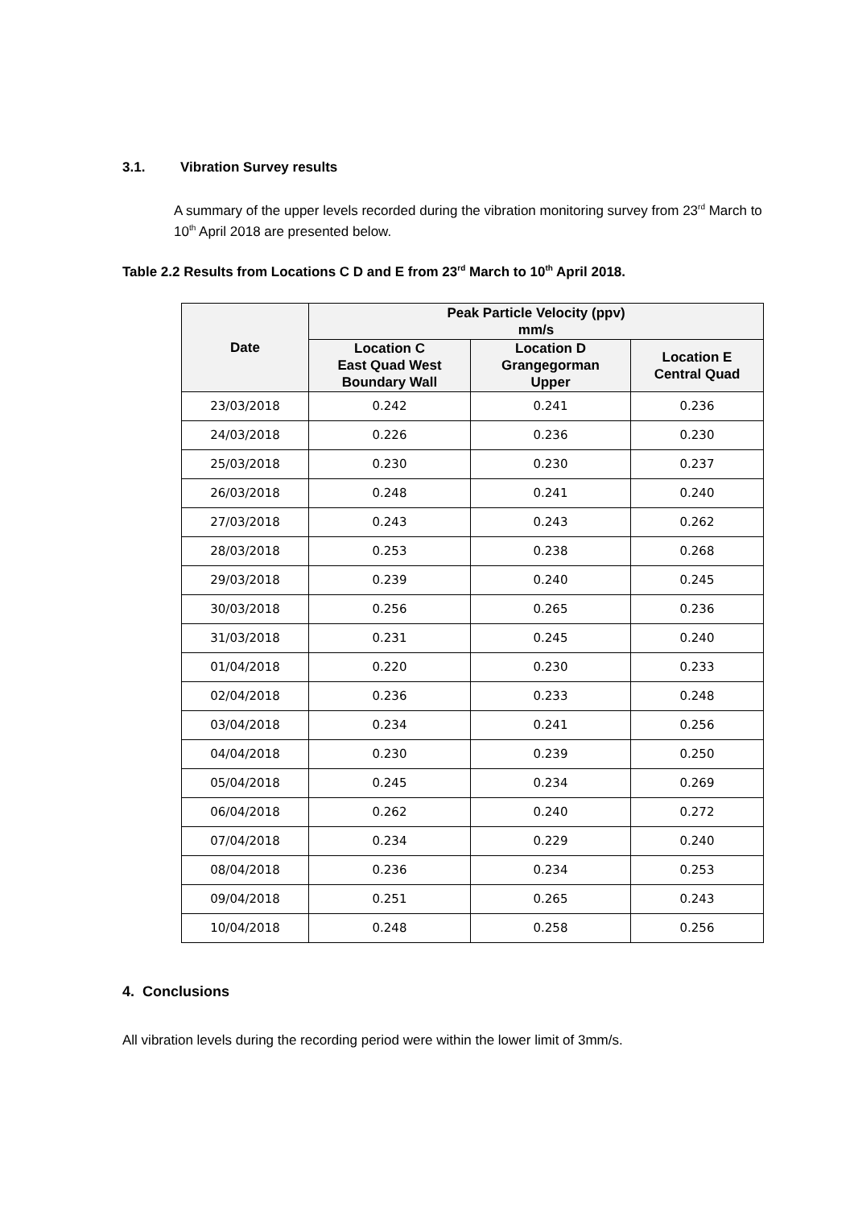3.1. Vibration Survey results
A summary of the upper levels recorded during the vibration monitoring survey from 23<sup>rd</sup> March to 10<sup>th</sup> April 2018 are presented below.
Table 2.2 Results from Locations C D and E from 23<sup>rd</sup> March to 10<sup>th</sup> April 2018.
| Date | Peak Particle Velocity (ppv) mm/s | | |
| --- | --- | --- | --- |
| | Location C East Quad West Boundary Wall | Location D Grangegorman Upper | Location E Central Quad |
| 23/03/2018 | 0.242 | 0.241 | 0.236 |
| 24/03/2018 | 0.226 | 0.236 | 0.230 |
| 25/03/2018 | 0.230 | 0.230 | 0.237 |
| 26/03/2018 | 0.248 | 0.241 | 0.240 |
| 27/03/2018 | 0.243 | 0.243 | 0.262 |
| 28/03/2018 | 0.253 | 0.238 | 0.268 |
| 29/03/2018 | 0.239 | 0.240 | 0.245 |
| 30/03/2018 | 0.256 | 0.265 | 0.236 |
| 31/03/2018 | 0.231 | 0.245 | 0.240 |
| 01/04/2018 | 0.220 | 0.230 | 0.233 |
| 02/04/2018 | 0.236 | 0.233 | 0.248 |
| 03/04/2018 | 0.234 | 0.241 | 0.256 |
| 04/04/2018 | 0.230 | 0.239 | 0.250 |
| 05/04/2018 | 0.245 | 0.234 | 0.269 |
| 06/04/2018 | 0.262 | 0.240 | 0.272 |
| 07/04/2018 | 0.234 | 0.229 | 0.240 |
| 08/04/2018 | 0.236 | 0.234 | 0.253 |
| 09/04/2018 | 0.251 | 0.265 | 0.243 |
| 10/04/2018 | 0.248 | 0.258 | 0.256 |
4. Conclusions
All vibration levels during the recording period were within the lower limit of 3mm/s.